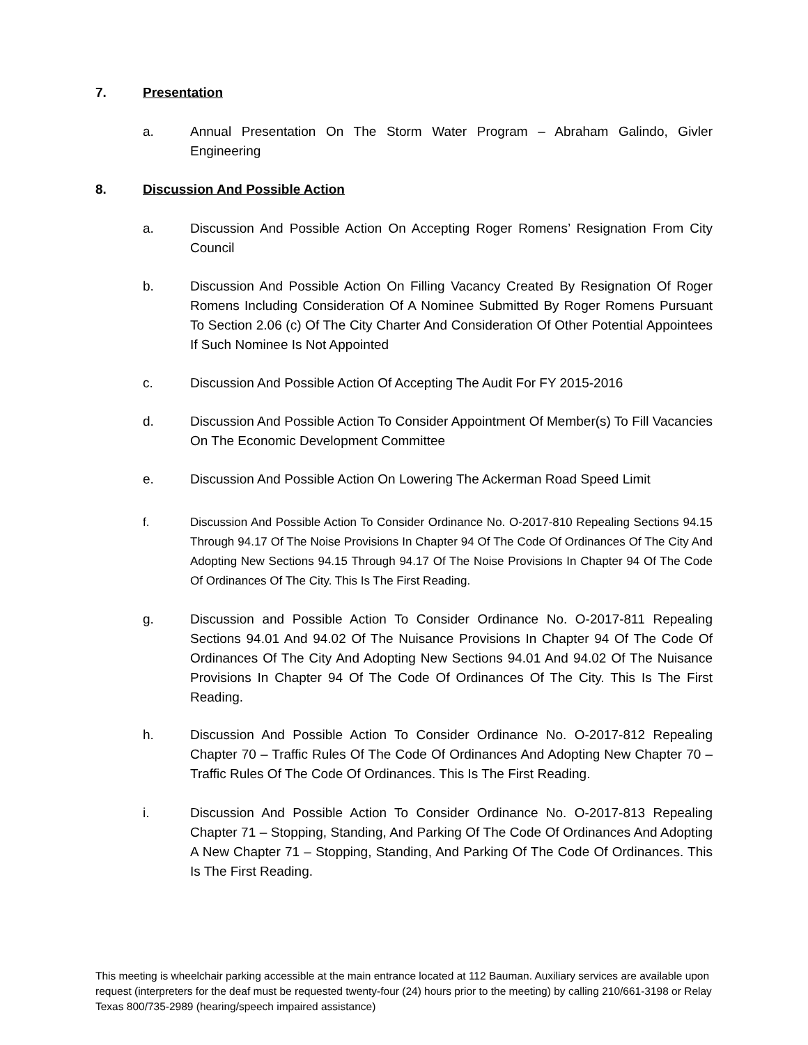7. Presentation
a. Annual Presentation On The Storm Water Program – Abraham Galindo, Givler Engineering
8. Discussion And Possible Action
a. Discussion And Possible Action On Accepting Roger Romens’ Resignation From City Council
b. Discussion And Possible Action On Filling Vacancy Created By Resignation Of Roger Romens Including Consideration Of A Nominee Submitted By Roger Romens Pursuant To Section 2.06 (c) Of The City Charter And Consideration Of Other Potential Appointees If Such Nominee Is Not Appointed
c. Discussion And Possible Action Of Accepting The Audit For FY 2015-2016
d. Discussion And Possible Action To Consider Appointment Of Member(s) To Fill Vacancies On The Economic Development Committee
e. Discussion And Possible Action On Lowering The Ackerman Road Speed Limit
f. Discussion And Possible Action To Consider Ordinance No. O-2017-810 Repealing Sections 94.15 Through 94.17 Of The Noise Provisions In Chapter 94 Of The Code Of Ordinances Of The City And Adopting New Sections 94.15 Through 94.17 Of The Noise Provisions In Chapter 94 Of The Code Of Ordinances Of The City. This Is The First Reading.
g. Discussion and Possible Action To Consider Ordinance No. O-2017-811 Repealing Sections 94.01 And 94.02 Of The Nuisance Provisions In Chapter 94 Of The Code Of Ordinances Of The City And Adopting New Sections 94.01 And 94.02 Of The Nuisance Provisions In Chapter 94 Of The Code Of Ordinances Of The City. This Is The First Reading.
h. Discussion And Possible Action To Consider Ordinance No. O-2017-812 Repealing Chapter 70 – Traffic Rules Of The Code Of Ordinances And Adopting New Chapter 70 – Traffic Rules Of The Code Of Ordinances. This Is The First Reading.
i. Discussion And Possible Action To Consider Ordinance No. O-2017-813 Repealing Chapter 71 – Stopping, Standing, And Parking Of The Code Of Ordinances And Adopting A New Chapter 71 – Stopping, Standing, And Parking Of The Code Of Ordinances. This Is The First Reading.
This meeting is wheelchair parking accessible at the main entrance located at 112 Bauman. Auxiliary services are available upon request (interpreters for the deaf must be requested twenty-four (24) hours prior to the meeting) by calling 210/661-3198 or Relay Texas 800/735-2989 (hearing/speech impaired assistance)